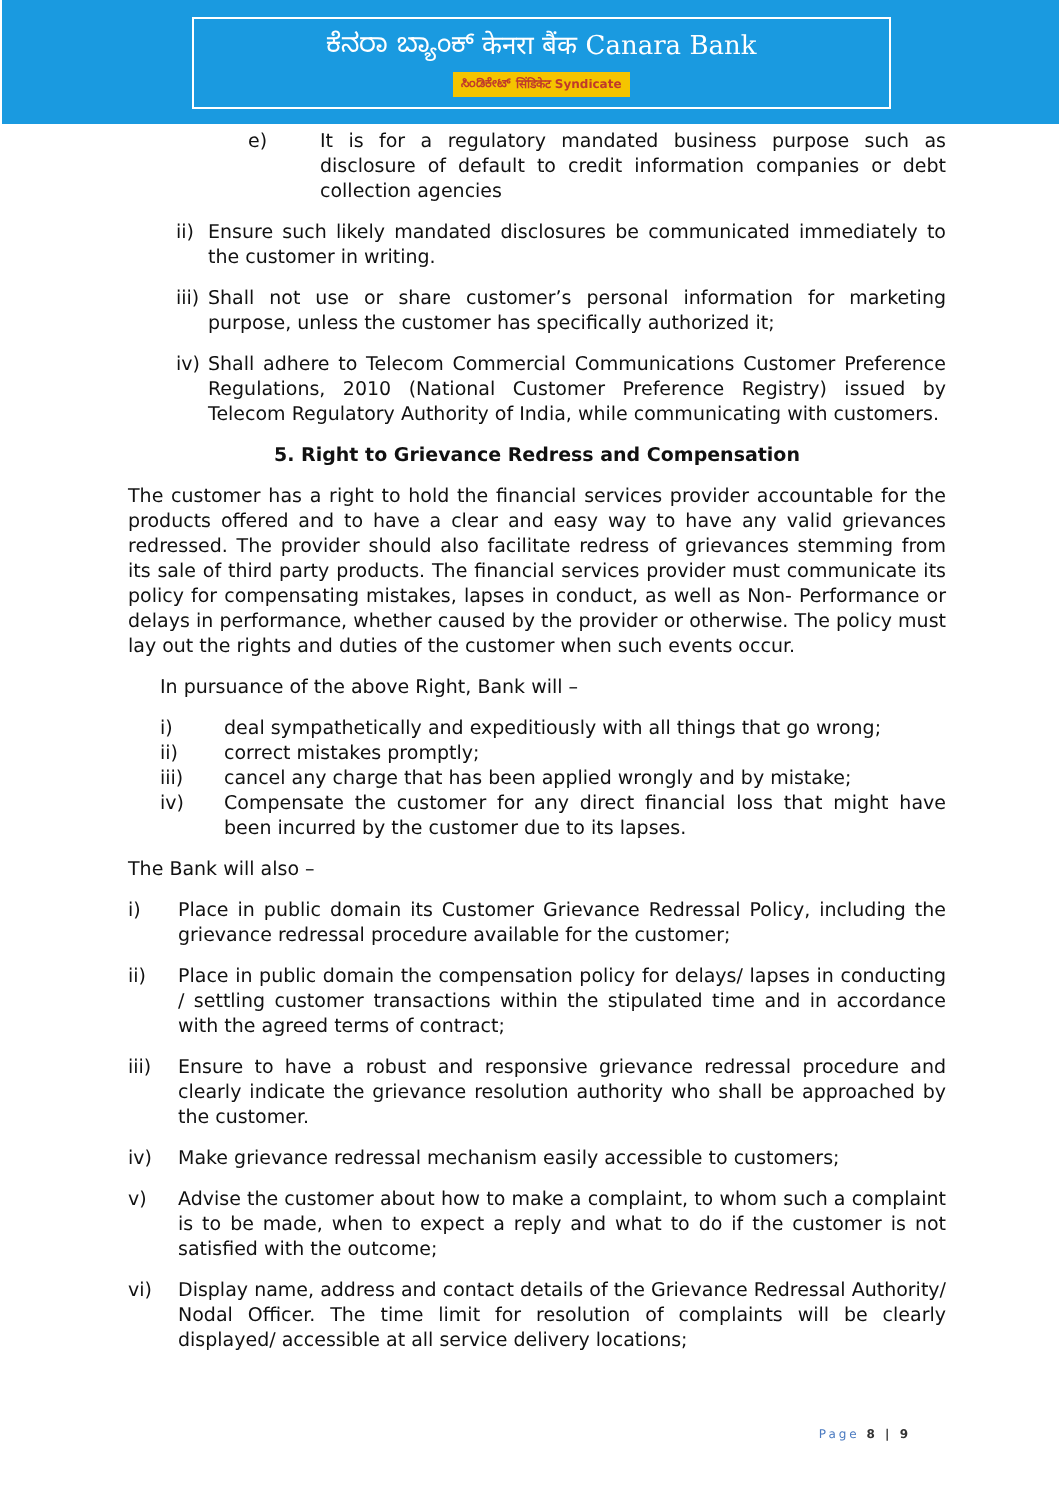ಕೆನರಾ ಬ್ಯಾಂಕ್ केनरा बैंक Canara Bank
ಸಿಂಡಿಕೇಟ್ सिंडिकेट Syndicate
e) It is for a regulatory mandated business purpose such as disclosure of default to credit information companies or debt collection agencies
ii) Ensure such likely mandated disclosures be communicated immediately to the customer in writing.
iii) Shall not use or share customer’s personal information for marketing purpose, unless the customer has specifically authorized it;
iv) Shall adhere to Telecom Commercial Communications Customer Preference Regulations, 2010 (National Customer Preference Registry) issued by Telecom Regulatory Authority of India, while communicating with customers.
5. Right to Grievance Redress and Compensation
The customer has a right to hold the financial services provider accountable for the products offered and to have a clear and easy way to have any valid grievances redressed. The provider should also facilitate redress of grievances stemming from its sale of third party products. The financial services provider must communicate its policy for compensating mistakes, lapses in conduct, as well as Non- Performance or delays in performance, whether caused by the provider or otherwise. The policy must lay out the rights and duties of the customer when such events occur.
In pursuance of the above Right, Bank will –
i) deal sympathetically and expeditiously with all things that go wrong;
ii) correct mistakes promptly;
iii) cancel any charge that has been applied wrongly and by mistake;
iv) Compensate the customer for any direct financial loss that might have been incurred by the customer due to its lapses.
The Bank will also –
i) Place in public domain its Customer Grievance Redressal Policy, including the grievance redressal procedure available for the customer;
ii) Place in public domain the compensation policy for delays/ lapses in conducting / settling customer transactions within the stipulated time and in accordance with the agreed terms of contract;
iii) Ensure to have a robust and responsive grievance redressal procedure and clearly indicate the grievance resolution authority who shall be approached by the customer.
iv) Make grievance redressal mechanism easily accessible to customers;
v) Advise the customer about how to make a complaint, to whom such a complaint is to be made, when to expect a reply and what to do if the customer is not satisfied with the outcome;
vi) Display name, address and contact details of the Grievance Redressal Authority/ Nodal Officer. The time limit for resolution of complaints will be clearly displayed/ accessible at all service delivery locations;
Page 8 | 9